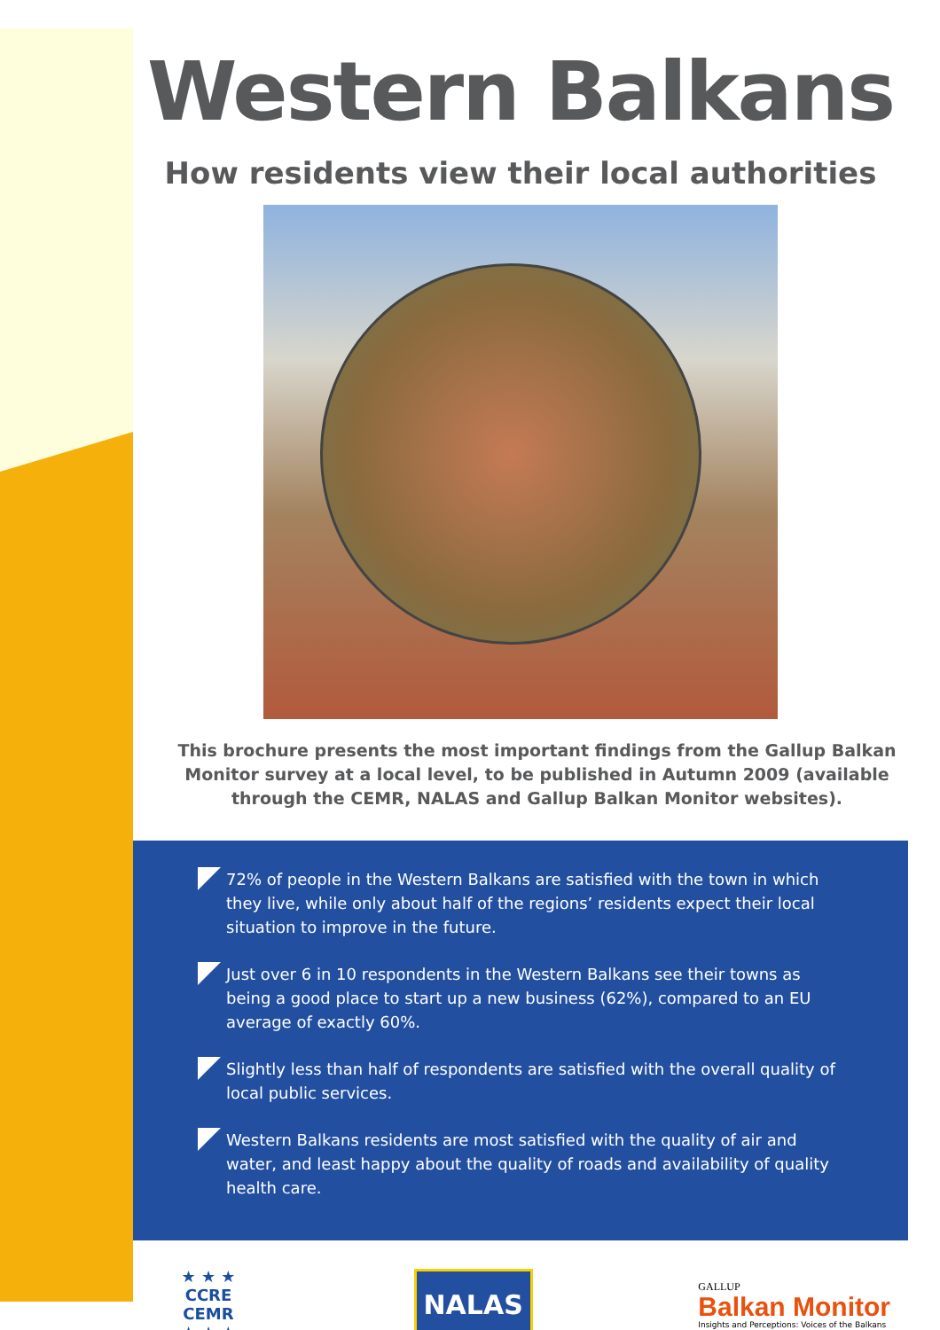Western Balkans
How residents view their local authorities
This brochure presents the most important findings from the Gallup Balkan Monitor survey at a local level, to be published in Autumn 2009 (available through the CEMR, NALAS and Gallup Balkan Monitor websites).
72% of people in the Western Balkans are satisfied with the town in which they live, while only about half of the regions’ residents expect their local situation to improve in the future.
Just over 6 in 10 respondents in the Western Balkans see their towns as being a good place to start up a new business (62%), compared to an EU average of exactly 60%.
Slightly less than half of respondents are satisfied with the overall quality of local public services.
Western Balkans residents are most satisfied with the quality of air and water, and least happy about the quality of roads and availability of quality health care.
★ ★ ★
CCRE
CEMR
★ ★ ★
NALAS
GALLUP
Balkan Monitor
Insights and Perceptions: Voices of the Balkans